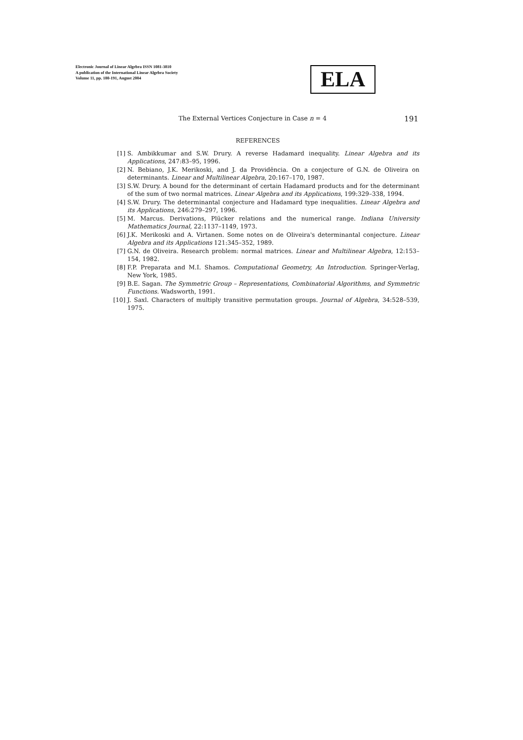Electronic Journal of Linear Algebra ISSN 1081-3810
A publication of the International Linear Algebra Society
Volume 11, pp. 180-191, August 2004
ELA
The External Vertices Conjecture in Case n = 4 191
REFERENCES
[1] S. Ambikkumar and S.W. Drury. A reverse Hadamard inequality. Linear Algebra and its Applications, 247:83–95, 1996.
[2] N. Bebiano, J.K. Merikoski, and J. da Providência. On a conjecture of G.N. de Oliveira on determinants. Linear and Multilinear Algebra, 20:167–170, 1987.
[3] S.W. Drury. A bound for the determinant of certain Hadamard products and for the determinant of the sum of two normal matrices. Linear Algebra and its Applications, 199:329–338, 1994.
[4] S.W. Drury. The determinantal conjecture and Hadamard type inequalities. Linear Algebra and its Applications, 246:279–297, 1996.
[5] M. Marcus. Derivations, Plücker relations and the numerical range. Indiana University Mathematics Journal, 22:1137–1149, 1973.
[6] J.K. Merikoski and A. Virtanen. Some notes on de Oliveira's determinantal conjecture. Linear Algebra and its Applications 121:345–352, 1989.
[7] G.N. de Oliveira. Research problem: normal matrices. Linear and Multilinear Algebra, 12:153–154, 1982.
[8] F.P. Preparata and M.I. Shamos. Computational Geometry, An Introduction. Springer-Verlag, New York, 1985.
[9] B.E. Sagan. The Symmetric Group – Representations, Combinatorial Algorithms, and Symmetric Functions. Wadsworth, 1991.
[10] J. Saxl. Characters of multiply transitive permutation groups. Journal of Algebra, 34:528–539, 1975.